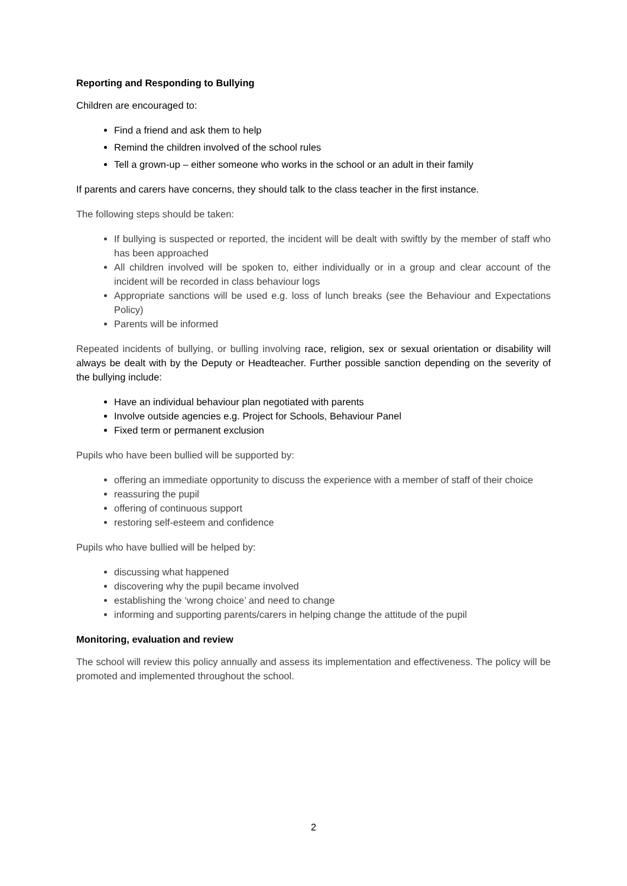Reporting and Responding to Bullying
Children are encouraged to:
Find a friend and ask them to help
Remind the children involved of the school rules
Tell a grown-up – either someone who works in the school or an adult in their family
If parents and carers have concerns, they should talk to the class teacher in the first instance.
The following steps should be taken:
If bullying is suspected or reported, the incident will be dealt with swiftly by the member of staff who has been approached
All children involved will be spoken to, either individually or in a group and clear account of the incident will be recorded in class behaviour logs
Appropriate sanctions will be used e.g. loss of lunch breaks (see the Behaviour and Expectations Policy)
Parents will be informed
Repeated incidents of bullying, or bulling involving race, religion, sex or sexual orientation or disability will always be dealt with by the Deputy or Headteacher. Further possible sanction depending on the severity of the bullying include:
Have an individual behaviour plan negotiated with parents
Involve outside agencies e.g. Project for Schools, Behaviour Panel
Fixed term or permanent exclusion
Pupils who have been bullied will be supported by:
offering an immediate opportunity to discuss the experience with a member of staff of their choice
reassuring the pupil
offering of continuous support
restoring self-esteem and confidence
Pupils who have bullied will be helped by:
discussing what happened
discovering why the pupil became involved
establishing the ‘wrong choice’ and need to change
informing and supporting parents/carers in helping change the attitude of the pupil
Monitoring, evaluation and review
The school will review this policy annually and assess its implementation and effectiveness. The policy will be promoted and implemented throughout the school.
2